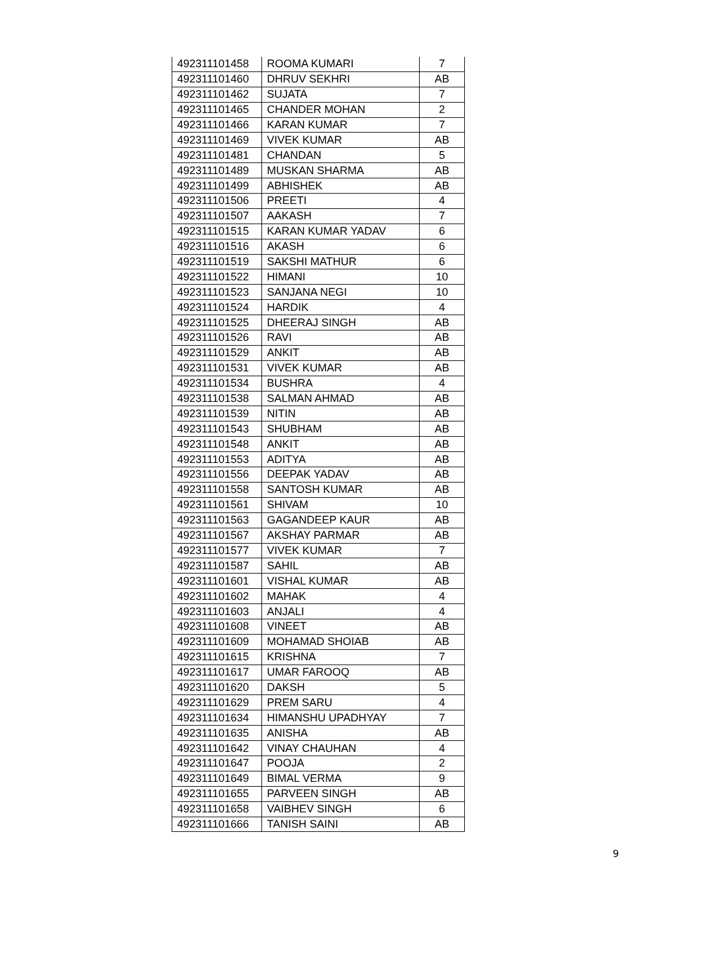| 492311101458 | ROOMA KUMARI | 7 |
| 492311101460 | DHRUV SEKHRI | AB |
| 492311101462 | SUJATA | 7 |
| 492311101465 | CHANDER MOHAN | 2 |
| 492311101466 | KARAN KUMAR | 7 |
| 492311101469 | VIVEK KUMAR | AB |
| 492311101481 | CHANDAN | 5 |
| 492311101489 | MUSKAN SHARMA | AB |
| 492311101499 | ABHISHEK | AB |
| 492311101506 | PREETI | 4 |
| 492311101507 | AAKASH | 7 |
| 492311101515 | KARAN KUMAR YADAV | 6 |
| 492311101516 | AKASH | 6 |
| 492311101519 | SAKSHI MATHUR | 6 |
| 492311101522 | HIMANI | 10 |
| 492311101523 | SANJANA NEGI | 10 |
| 492311101524 | HARDIK | 4 |
| 492311101525 | DHEERAJ SINGH | AB |
| 492311101526 | RAVI | AB |
| 492311101529 | ANKIT | AB |
| 492311101531 | VIVEK KUMAR | AB |
| 492311101534 | BUSHRA | 4 |
| 492311101538 | SALMAN AHMAD | AB |
| 492311101539 | NITIN | AB |
| 492311101543 | SHUBHAM | AB |
| 492311101548 | ANKIT | AB |
| 492311101553 | ADITYA | AB |
| 492311101556 | DEEPAK YADAV | AB |
| 492311101558 | SANTOSH KUMAR | AB |
| 492311101561 | SHIVAM | 10 |
| 492311101563 | GAGANDEEP KAUR | AB |
| 492311101567 | AKSHAY PARMAR | AB |
| 492311101577 | VIVEK KUMAR | 7 |
| 492311101587 | SAHIL | AB |
| 492311101601 | VISHAL KUMAR | AB |
| 492311101602 | MAHAK | 4 |
| 492311101603 | ANJALI | 4 |
| 492311101608 | VINEET | AB |
| 492311101609 | MOHAMAD SHOIAB | AB |
| 492311101615 | KRISHNA | 7 |
| 492311101617 | UMAR FAROOQ | AB |
| 492311101620 | DAKSH | 5 |
| 492311101629 | PREM SARU | 4 |
| 492311101634 | HIMANSHU UPADHYAY | 7 |
| 492311101635 | ANISHA | AB |
| 492311101642 | VINAY CHAUHAN | 4 |
| 492311101647 | POOJA | 2 |
| 492311101649 | BIMAL VERMA | 9 |
| 492311101655 | PARVEEN SINGH | AB |
| 492311101658 | VAIBHEV SINGH | 6 |
| 492311101666 | TANISH SAINI | AB |
9